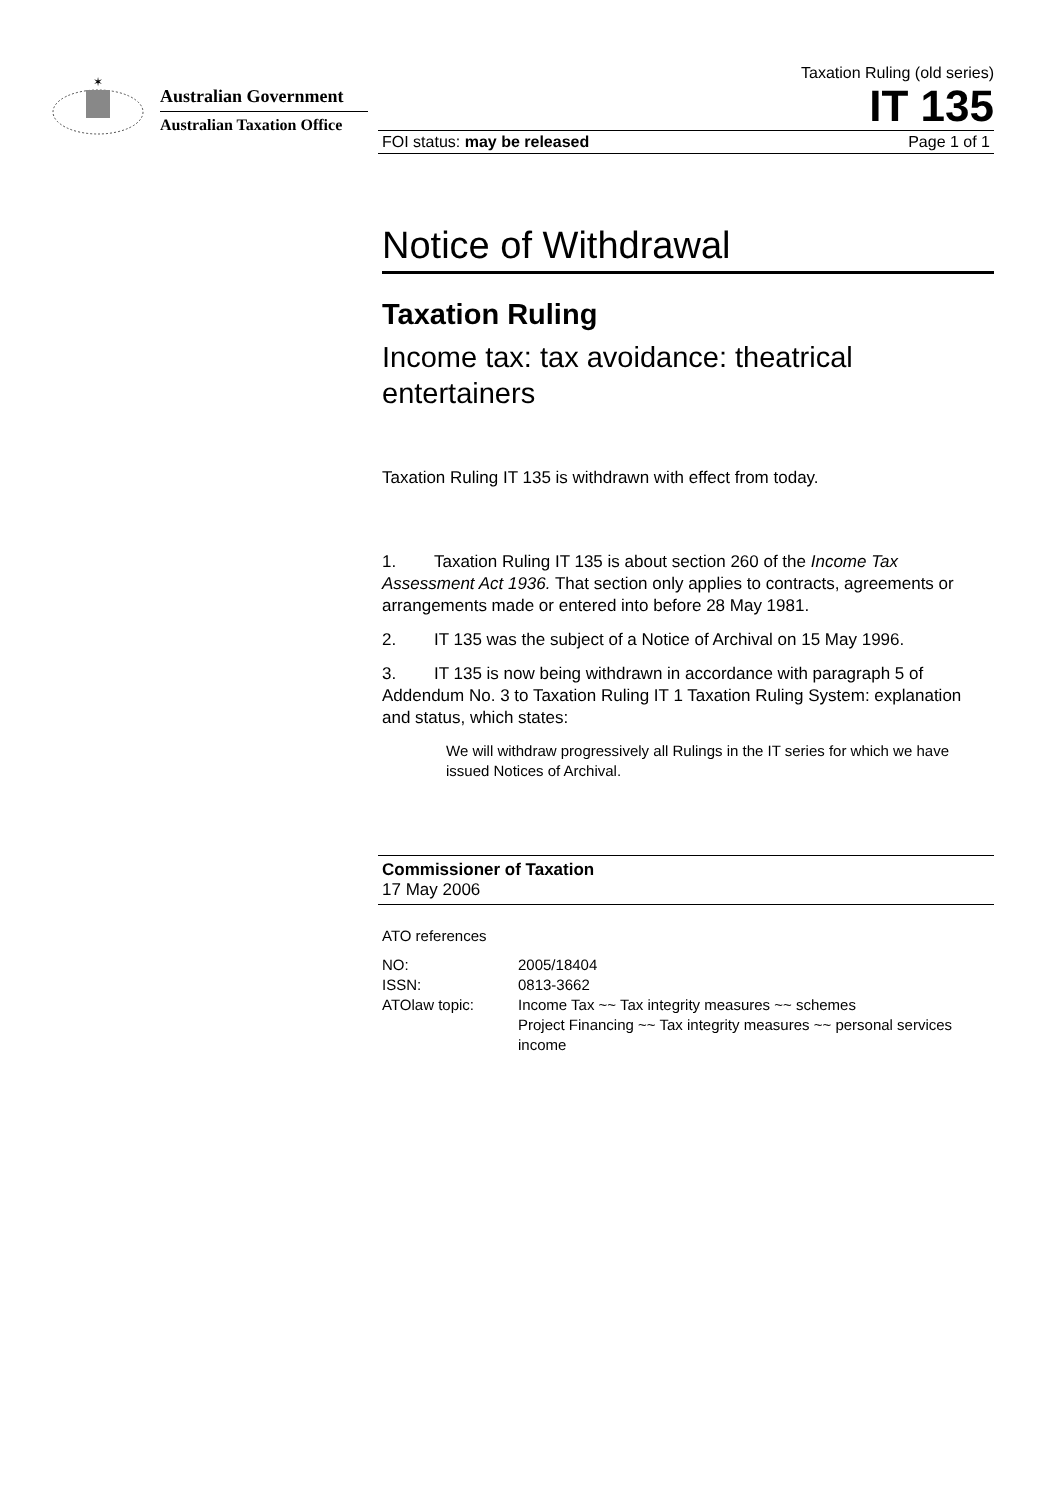✶
Australian Government
Australian Taxation Office
Taxation Ruling (old series)
IT 135
FOI status: may be released Page 1 of 1
Notice of Withdrawal
Taxation Ruling
Income tax: tax avoidance: theatrical entertainers
Taxation Ruling IT 135 is withdrawn with effect from today.
1. Taxation Ruling IT 135 is about section 260 of the Income Tax Assessment Act 1936. That section only applies to contracts, agreements or arrangements made or entered into before 28 May 1981.
2. IT 135 was the subject of a Notice of Archival on 15 May 1996.
3. IT 135 is now being withdrawn in accordance with paragraph 5 of Addendum No. 3 to Taxation Ruling IT 1 Taxation Ruling System: explanation and status, which states:
We will withdraw progressively all Rulings in the IT series for which we have issued Notices of Archival.
Commissioner of Taxation
17 May 2006
ATO references
| NO: | 2005/18404 |
| ISSN: | 0813-3662 |
| ATOlaw topic: | Income Tax ~~ Tax integrity measures ~~ schemes Project Financing ~~ Tax integrity measures ~~ personal services income |